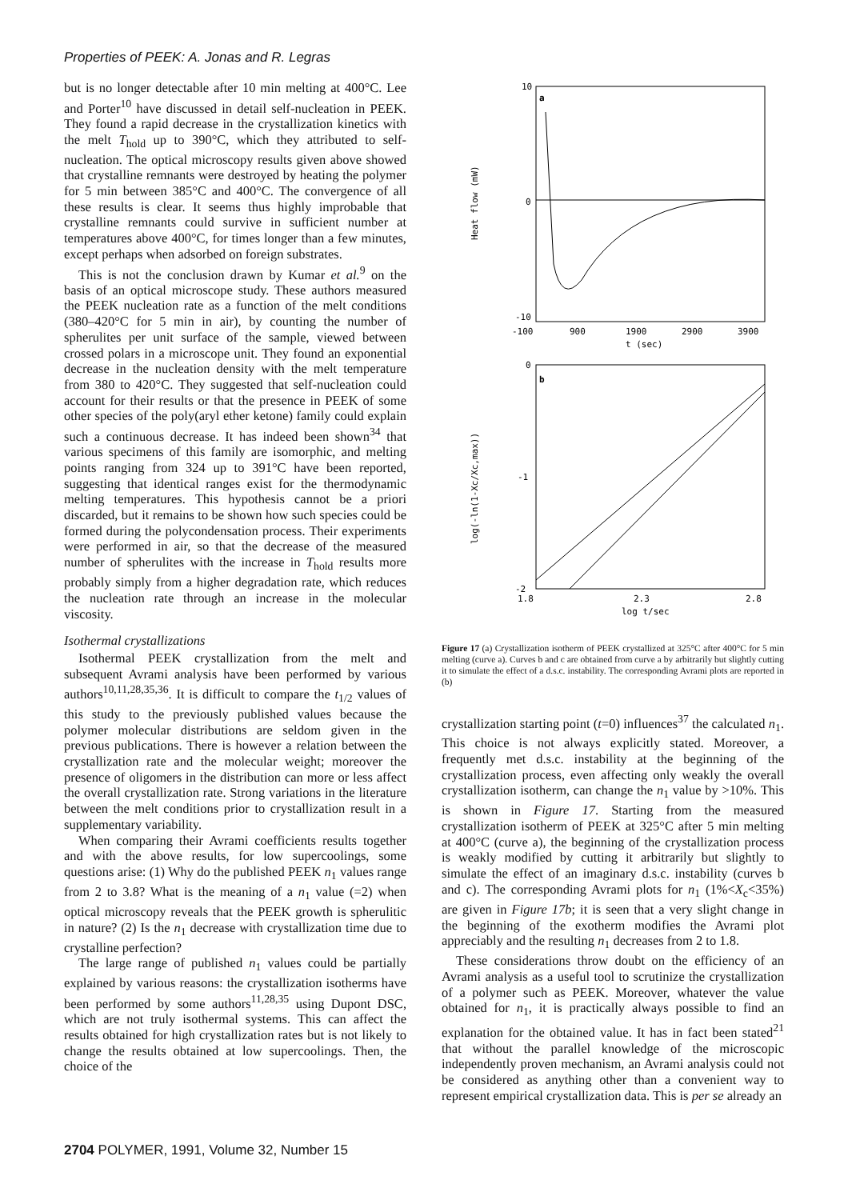Properties of PEEK: A. Jonas and R. Legras
but is no longer detectable after 10 min melting at 400°C. Lee and Porter<sup>10</sup> have discussed in detail self-nucleation in PEEK. They found a rapid decrease in the crystallization kinetics with the melt T<sub>hold</sub> up to 390°C, which they attributed to self-nucleation. The optical microscopy results given above showed that crystalline remnants were destroyed by heating the polymer for 5 min between 385°C and 400°C. The convergence of all these results is clear. It seems thus highly improbable that crystalline remnants could survive in sufficient number at temperatures above 400°C, for times longer than a few minutes, except perhaps when adsorbed on foreign substrates.
This is not the conclusion drawn by Kumar et al.<sup>9</sup> on the basis of an optical microscope study. These authors measured the PEEK nucleation rate as a function of the melt conditions (380–420°C for 5 min in air), by counting the number of spherulites per unit surface of the sample, viewed between crossed polars in a microscope unit. They found an exponential decrease in the nucleation density with the melt temperature from 380 to 420°C. They suggested that self-nucleation could account for their results or that the presence in PEEK of some other species of the poly(aryl ether ketone) family could explain such a continuous decrease. It has indeed been shown<sup>34</sup> that various specimens of this family are isomorphic, and melting points ranging from 324 up to 391°C have been reported, suggesting that identical ranges exist for the thermodynamic melting temperatures. This hypothesis cannot be a priori discarded, but it remains to be shown how such species could be formed during the polycondensation process. Their experiments were performed in air, so that the decrease of the measured number of spherulites with the increase in T<sub>hold</sub> results more probably simply from a higher degradation rate, which reduces the nucleation rate through an increase in the molecular viscosity.
Isothermal crystallizations
Isothermal PEEK crystallization from the melt and subsequent Avrami analysis have been performed by various authors<sup>10,11,28,35,36</sup>. It is difficult to compare the t<sub>1/2</sub> values of this study to the previously published values because the polymer molecular distributions are seldom given in the previous publications. There is however a relation between the crystallization rate and the molecular weight; moreover the presence of oligomers in the distribution can more or less affect the overall crystallization rate. Strong variations in the literature between the melt conditions prior to crystallization result in a supplementary variability.
When comparing their Avrami coefficients results together and with the above results, for low supercoolings, some questions arise: (1) Why do the published PEEK n<sub>1</sub> values range from 2 to 3.8? What is the meaning of a n<sub>1</sub> value (=2) when optical microscopy reveals that the PEEK growth is spherulitic in nature? (2) Is the n<sub>1</sub> decrease with crystallization time due to crystalline perfection?
The large range of published n<sub>1</sub> values could be partially explained by various reasons: the crystallization isotherms have been performed by some authors<sup>11,28,35</sup> using Dupont DSC, which are not truly isothermal systems. This can affect the results obtained for high crystallization rates but is not likely to change the results obtained at low supercoolings. Then, the choice of the
10
a
Heat flow (mW)
0
-10
-100
900
1900
2900
3900
t (sec)
0
b
log(-ln(1-Xc/Xc,max))
-1
-2
1.8
2.3
2.8
log t/sec
Figure 17 (a) Crystallization isotherm of PEEK crystallized at 325°C after 400°C for 5 min melting (curve a). Curves b and c are obtained from curve a by arbitrarily but slightly cutting it to simulate the effect of a d.s.c. instability. The corresponding Avrami plots are reported in (b)
crystallization starting point (t=0) influences<sup>37</sup> the calculated n<sub>1</sub>. This choice is not always explicitly stated. Moreover, a frequently met d.s.c. instability at the beginning of the crystallization process, even affecting only weakly the overall crystallization isotherm, can change the n<sub>1</sub> value by >10%. This is shown in Figure 17. Starting from the measured crystallization isotherm of PEEK at 325°C after 5 min melting at 400°C (curve a), the beginning of the crystallization process is weakly modified by cutting it arbitrarily but slightly to simulate the effect of an imaginary d.s.c. instability (curves b and c). The corresponding Avrami plots for n<sub>1</sub> (1%<X<sub>c</sub><35%) are given in Figure 17b; it is seen that a very slight change in the beginning of the exotherm modifies the Avrami plot appreciably and the resulting n<sub>1</sub> decreases from 2 to 1.8.
These considerations throw doubt on the efficiency of an Avrami analysis as a useful tool to scrutinize the crystallization of a polymer such as PEEK. Moreover, whatever the value obtained for n<sub>1</sub>, it is practically always possible to find an explanation for the obtained value. It has in fact been stated<sup>21</sup> that without the parallel knowledge of the microscopic independently proven mechanism, an Avrami analysis could not be considered as anything other than a convenient way to represent empirical crystallization data. This is per se already an
2704 POLYMER, 1991, Volume 32, Number 15